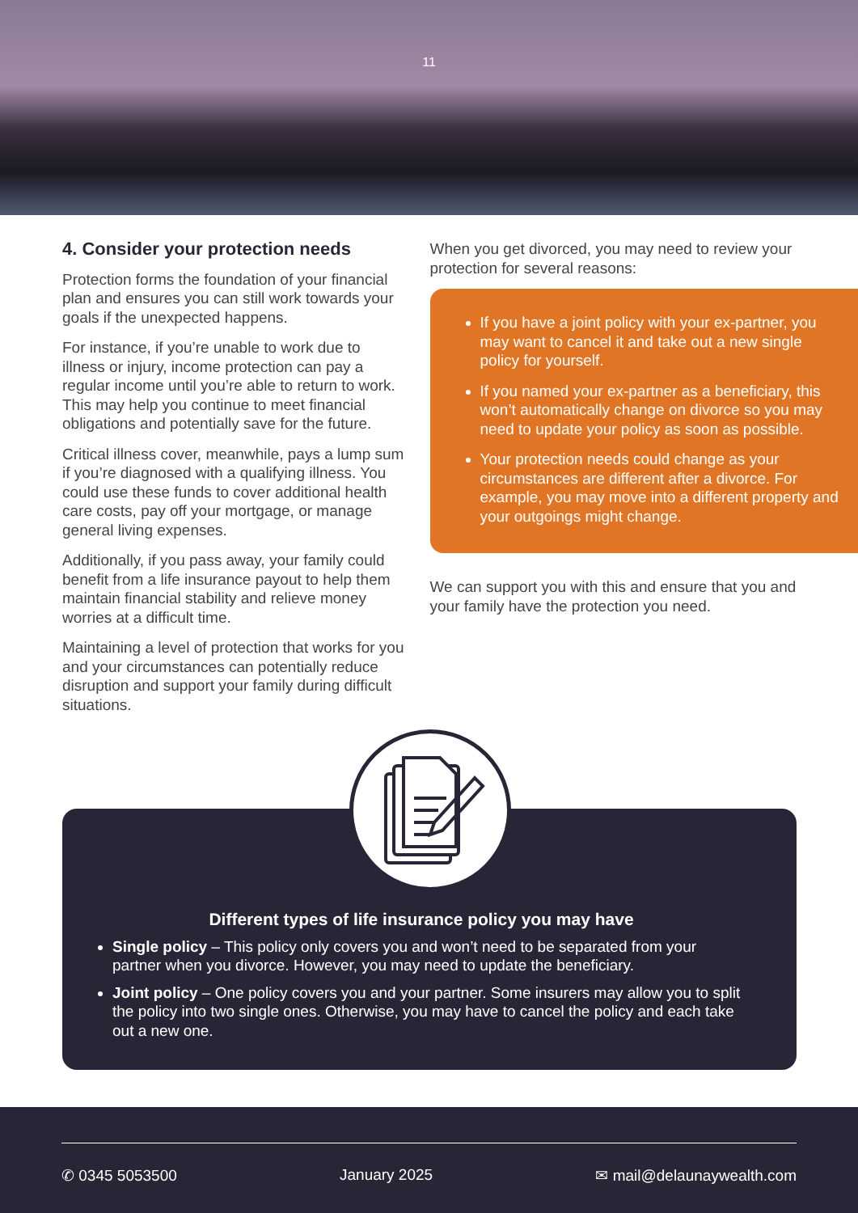11
4. Consider your protection needs
Protection forms the foundation of your financial plan and ensures you can still work towards your goals if the unexpected happens.
For instance, if you’re unable to work due to illness or injury, income protection can pay a regular income until you’re able to return to work. This may help you continue to meet financial obligations and potentially save for the future.
Critical illness cover, meanwhile, pays a lump sum if you’re diagnosed with a qualifying illness. You could use these funds to cover additional health care costs, pay off your mortgage, or manage general living expenses.
Additionally, if you pass away, your family could benefit from a life insurance payout to help them maintain financial stability and relieve money worries at a difficult time.
Maintaining a level of protection that works for you and your circumstances can potentially reduce disruption and support your family during difficult situations.
When you get divorced, you may need to review your protection for several reasons:
If you have a joint policy with your ex-partner, you may want to cancel it and take out a new single policy for yourself.
If you named your ex-partner as a beneficiary, this won’t automatically change on divorce so you may need to update your policy as soon as possible.
Your protection needs could change as your circumstances are different after a divorce. For example, you may move into a different property and your outgoings might change.
We can support you with this and ensure that you and your family have the protection you need.
Different types of life insurance policy you may have
Single policy – This policy only covers you and won’t need to be separated from your partner when you divorce. However, you may need to update the beneficiary.
Joint policy – One policy covers you and your partner. Some insurers may allow you to split the policy into two single ones. Otherwise, you may have to cancel the policy and each take out a new one.
✆ 0345 5053500 January 2025 ✉ mail@delaunaywealth.com